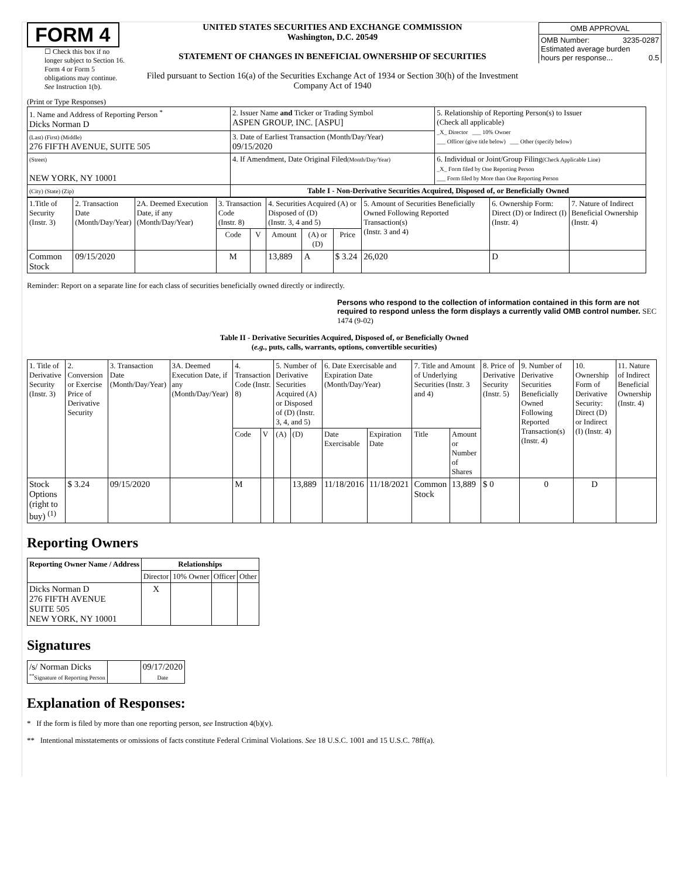FORM 4
☐ Check this box if no longer subject to Section 16. Form 4 or Form 5 obligations may continue. See Instruction 1(b).
UNITED STATES SECURITIES AND EXCHANGE COMMISSION
Washington, D.C. 20549
STATEMENT OF CHANGES IN BENEFICIAL OWNERSHIP OF SECURITIES
Filed pursuant to Section 16(a) of the Securities Exchange Act of 1934 or Section 30(h) of the Investment Company Act of 1940
| OMB APPROVAL |
| OMB Number: 3235-0287 Estimated average burden hours per response... 0.5 |
(Print or Type Responses)
| 1. Name and Address of Reporting Person <sup>*</sup> Dicks Norman D | 2. Issuer Name and Ticker or Trading Symbol ASPEN GROUP, INC. [ASPU] | 5. Relationship of Reporting Person(s) to Issuer (Check all applicable) _X_ Director ___ 10% Owner ___ Officer (give title below) ___ Other (specify below) |
| (Last) (First) (Middle) 276 FIFTH AVENUE, SUITE 505 | 3. Date of Earliest Transaction (Month/Day/Year) 09/15/2020 | |
| (Street) NEW YORK, NY 10001 | 4. If Amendment, Date Original Filed (Month/Day/Year) | 6. Individual or Joint/Group Filing (Check Applicable Line) _X_ Form filed by One Reporting Person ___ Form filed by More than One Reporting Person |
| (City) (State) (Zip) | Table I - Non-Derivative Securities Acquired, Disposed of, or Beneficially Owned | |
| 1.Title of Security (Instr. 3) | 2. Transaction Date (Month/Day/Year) | 2A. Deemed Execution Date, if any (Month/Day/Year) | 3. Transaction Code (Instr. 8) | | 4. Securities Acquired (A) or Disposed of (D) (Instr. 3, 4 and 5) | | | 5. Amount of Securities Beneficially Owned Following Reported Transaction(s) (Instr. 3 and 4) | 6. Ownership Form: Direct (D) or Indirect (I) (Instr. 4) | 7. Nature of Indirect Beneficial Ownership (Instr. 4) |
| --- | --- | --- | --- | --- | --- | --- | --- | --- | --- | --- |
| | | | Code | V | Amount | (A) or (D) | Price | | | |
| Common Stock | 09/15/2020 | | M | | 13,889 | A | $ 3.24 | 26,020 | D | |
Reminder: Report on a separate line for each class of securities beneficially owned directly or indirectly.
Persons who respond to the collection of information contained in this form are not required to respond unless the form displays a currently valid OMB control number. SEC 1474 (9-02)
Table II - Derivative Securities Acquired, Disposed of, or Beneficially Owned
(e.g., puts, calls, warrants, options, convertible securities)
| 1. Title of Derivative Security (Instr. 3) | 2. Conversion or Exercise Price of Derivative Security | 3. Transaction Date (Month/Day/Year) | 3A. Deemed Execution Date, if any (Month/Day/Year) | 4. Transaction Code (Instr. 8) | | 5. Number of Derivative Securities Acquired (A) or Disposed of (D) (Instr. 3, 4, and 5) | | 6. Date Exercisable and Expiration Date (Month/Day/Year) | | 7. Title and Amount of Underlying Securities (Instr. 3 and 4) | | 8. Price of Derivative Security (Instr. 5) | 9. Number of Derivative Securities Beneficially Owned Following Reported Transaction(s) (Instr. 4) | 10. Ownership Form of Derivative Security: Direct (D) or Indirect (I) (Instr. 4) | 11. Nature of Indirect Beneficial Ownership (Instr. 4) |
| | | | | Code | V | (A) | (D) | Date Exercisable | Expiration Date | Title | Amount or Number of Shares | | | | |
| Stock Options (right to buy) <sup>(1)</sup> | $ 3.24 | 09/15/2020 | | M | | | 13,889 | 11/18/2016 | 11/18/2021 | Common Stock | 13,889 | $ 0 | 0 | D | |
Reporting Owners
| Reporting Owner Name / Address | Relationships | | | |
| --- | --- | --- | --- | --- |
| | Director | 10% Owner | Officer | Other |
| Dicks Norman D 276 FIFTH AVENUE SUITE 505 NEW YORK, NY 10001 | X | | | |
Signatures
| /s/ Norman Dicks <sup>**</sup> Signature of Reporting Person | | 09/17/2020 Date |
Explanation of Responses:
* If the form is filed by more than one reporting person, see Instruction 4(b)(v).
** Intentional misstatements or omissions of facts constitute Federal Criminal Violations. See 18 U.S.C. 1001 and 15 U.S.C. 78ff(a).